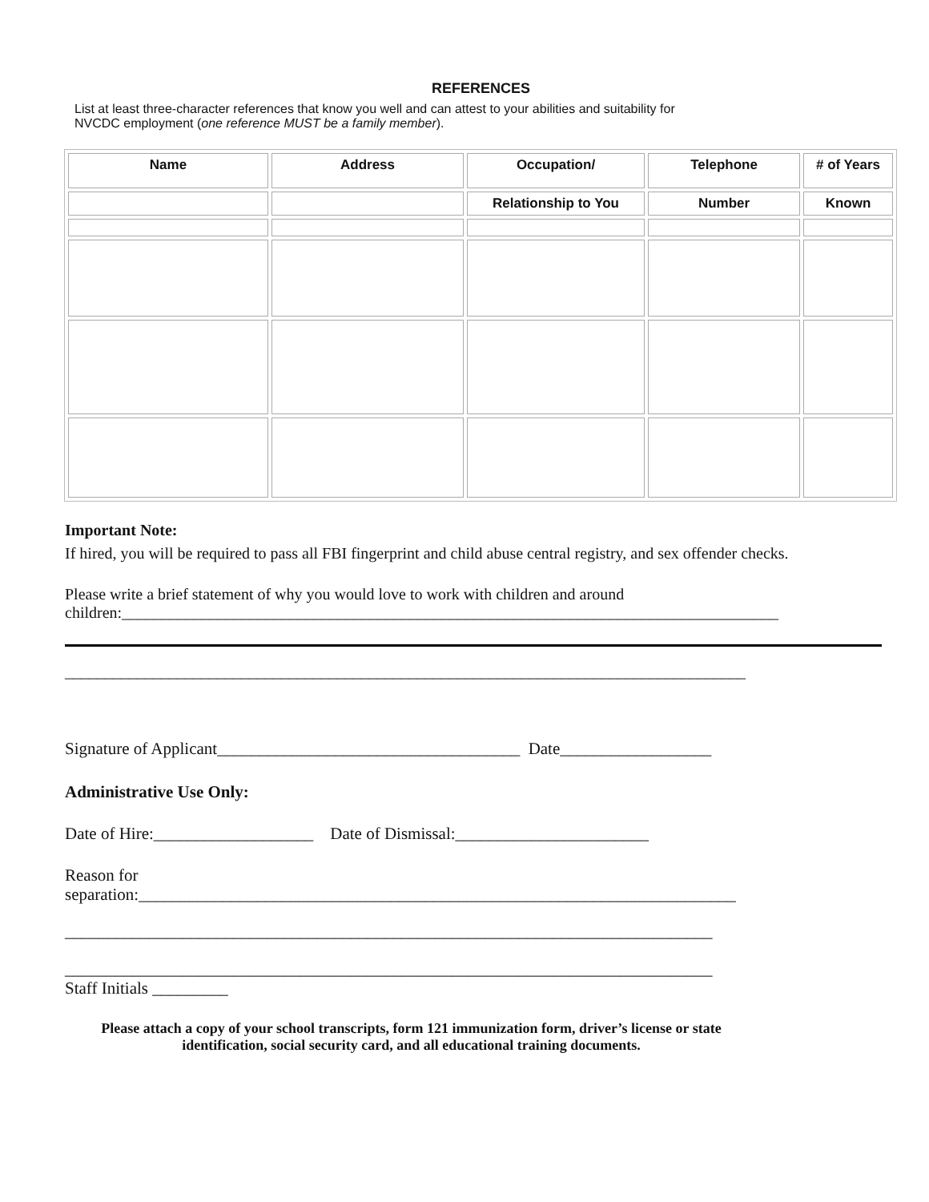REFERENCES
List at least three-character references that know you well and can attest to your abilities and suitability for
NVCDC employment (one reference MUST be a family member).
| Name | Address | Occupation/ | Telephone | # of Years |
| --- | --- | --- | --- | --- |
| | | Relationship to You | Number | Known |
Important Note:
If hired, you will be required to pass all FBI fingerprint and child abuse central registry, and sex offender checks.
Please write a brief statement of why you would love to work with children and around children:__________________________________________________________________________________
_____________________________________________________________________________________
Signature of Applicant____________________________________ Date__________________
Administrative Use Only:
Date of Hire:___________________ Date of Dismissal:_______________________
Reason for
separation:_______________________________________________________________________
_____________________________________________________________________________
_____________________________________________________________________________
Staff Initials _________
Please attach a copy of your school transcripts, form 121 immunization form, driver’s license or state identification, social security card, and all educational training documents.